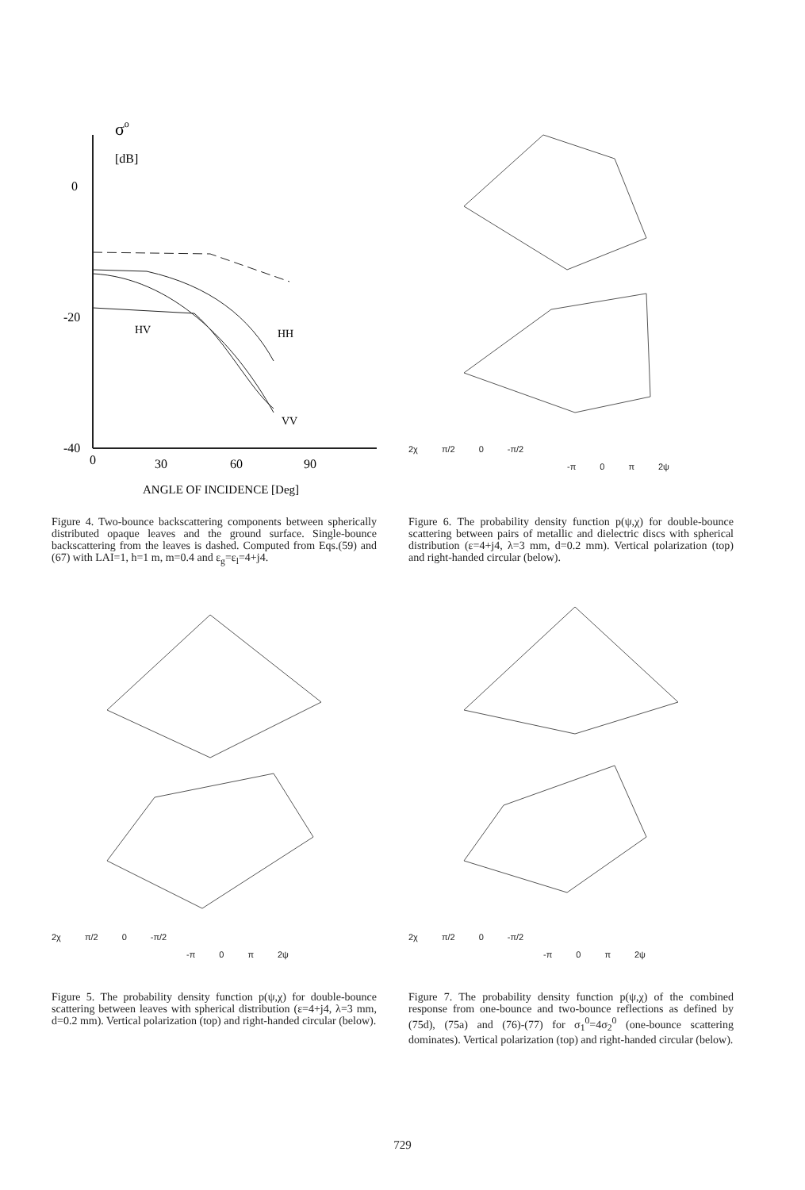σo
[dB]
0
-20
-40
0
30
60
90
ANGLE OF INCIDENCE [Deg]
HV
HH
VV
2χ π/2 0 -π/2
-π 0 π 2ψ
Figure 4. Two-bounce backscattering components between spherically distributed opaque leaves and the ground surface. Single-bounce backscattering from the leaves is dashed. Computed from Eqs.(59) and (67) with LAI=1, h=1 m, m=0.4 and ε<sub>g</sub>=ε<sub>l</sub>=4+j4.
Figure 6. The probability density function p(ψ,χ) for double-bounce scattering between pairs of metallic and dielectric discs with spherical distribution (ε=4+j4, λ=3 mm, d=0.2 mm). Vertical polarization (top) and right-handed circular (below).
2χ π/2 0 -π/2
-π 0 π 2ψ
2χ π/2 0 -π/2
-π 0 π 2ψ
Figure 5. The probability density function p(ψ,χ) for double-bounce scattering between leaves with spherical distribution (ε=4+j4, λ=3 mm, d=0.2 mm). Vertical polarization (top) and right-handed circular (below).
Figure 7. The probability density function p(ψ,χ) of the combined response from one-bounce and two-bounce reflections as defined by (75d), (75a) and (76)-(77) for σ<sub>1</sub><sup>0</sup>=4σ<sub>2</sub><sup>0</sup> (one-bounce scattering dominates). Vertical polarization (top) and right-handed circular (below).
729